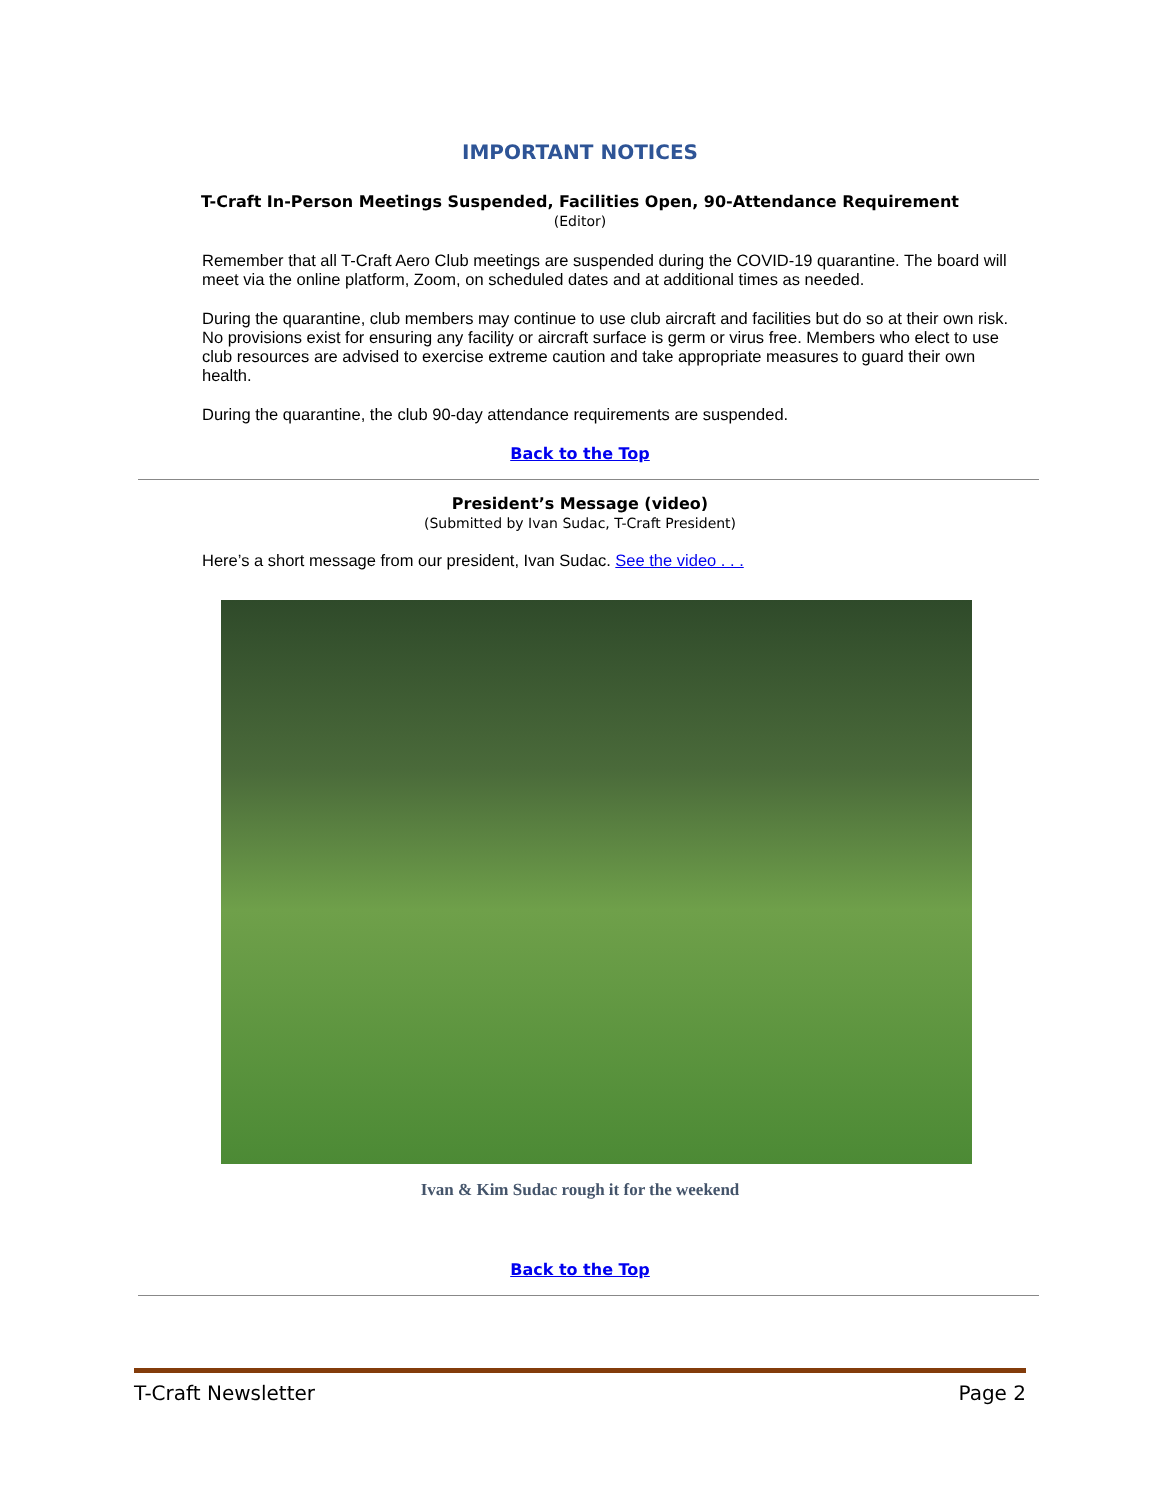IMPORTANT NOTICES
T-Craft In-Person Meetings Suspended, Facilities Open, 90-Attendance Requirement
(Editor)
Remember that all T-Craft Aero Club meetings are suspended during the COVID-19 quarantine. The board will meet via the online platform, Zoom, on scheduled dates and at additional times as needed.
During the quarantine, club members may continue to use club aircraft and facilities but do so at their own risk. No provisions exist for ensuring any facility or aircraft surface is germ or virus free. Members who elect to use club resources are advised to exercise extreme caution and take appropriate measures to guard their own health.
During the quarantine, the club 90-day attendance requirements are suspended.
Back to the Top
President’s Message (video)
(Submitted by Ivan Sudac, T-Craft President)
Here’s a short message from our president, Ivan Sudac. See the video . . .
Ivan & Kim Sudac rough it for the weekend
Back to the Top
T-Craft Newsletter Page 2